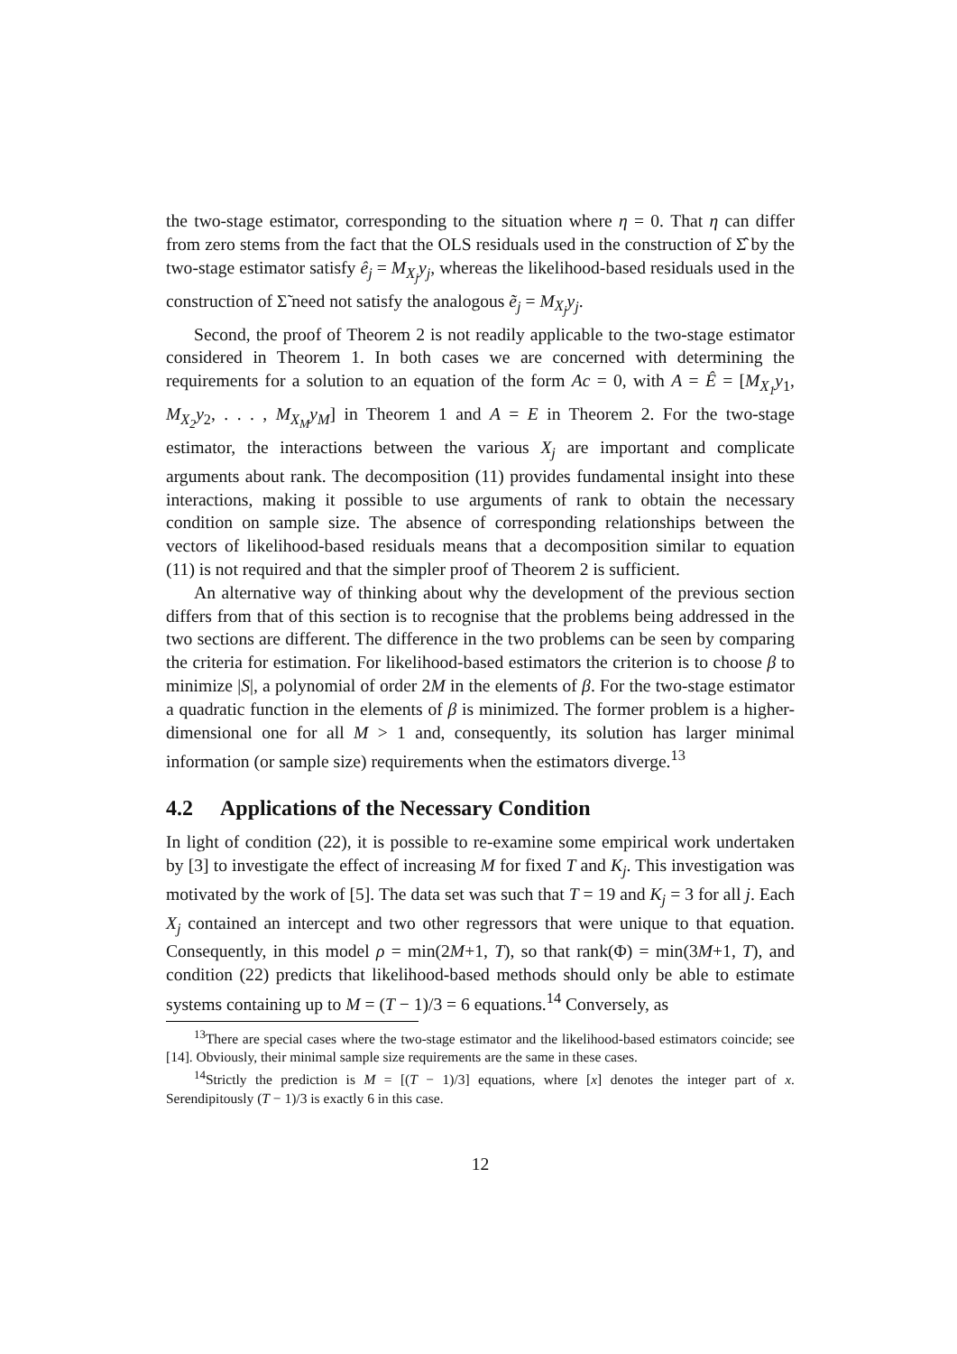the two-stage estimator, corresponding to the situation where η = 0. That η can differ from zero stems from the fact that the OLS residuals used in the construction of Σ̂ by the two-stage estimator satisfy ê<sub>j</sub> = M<sub>X<sub>j</sub></sub>y<sub>j</sub>, whereas the likelihood-based residuals used in the construction of Σ̃ need not satisfy the analogous ẽ<sub>j</sub> = M<sub>X<sub>j</sub></sub>y<sub>j</sub>.
Second, the proof of Theorem 2 is not readily applicable to the two-stage estimator considered in Theorem 1. In both cases we are concerned with determining the requirements for a solution to an equation of the form Ac = 0, with A = Ê = [M<sub>X<sub>1</sub></sub>y<sub>1</sub>, M<sub>X<sub>2</sub></sub>y<sub>2</sub>, . . . , M<sub>X<sub>M</sub></sub>y<sub>M</sub>] in Theorem 1 and A = E in Theorem 2. For the two-stage estimator, the interactions between the various X<sub>j</sub> are important and complicate arguments about rank. The decomposition (11) provides fundamental insight into these interactions, making it possible to use arguments of rank to obtain the necessary condition on sample size. The absence of corresponding relationships between the vectors of likelihood-based residuals means that a decomposition similar to equation (11) is not required and that the simpler proof of Theorem 2 is sufficient.
An alternative way of thinking about why the development of the previous section differs from that of this section is to recognise that the problems being addressed in the two sections are different. The difference in the two problems can be seen by comparing the criteria for estimation. For likelihood-based estimators the criterion is to choose β to minimize |S|, a polynomial of order 2M in the elements of β. For the two-stage estimator a quadratic function in the elements of β is minimized. The former problem is a higher-dimensional one for all M > 1 and, consequently, its solution has larger minimal information (or sample size) requirements when the estimators diverge.<sup>13</sup>
4.2 Applications of the Necessary Condition
In light of condition (22), it is possible to re-examine some empirical work undertaken by [3] to investigate the effect of increasing M for fixed T and K<sub>j</sub>. This investigation was motivated by the work of [5]. The data set was such that T = 19 and K<sub>j</sub> = 3 for all j. Each X<sub>j</sub> contained an intercept and two other regressors that were unique to that equation. Consequently, in this model ρ = min(2M+1, T), so that rank(Φ) = min(3M+1, T), and condition (22) predicts that likelihood-based methods should only be able to estimate systems containing up to M = (T − 1)/3 = 6 equations.<sup>14</sup> Conversely, as
<sup>13</sup> There are special cases where the two-stage estimator and the likelihood-based estimators coincide; see [14]. Obviously, their minimal sample size requirements are the same in these cases.
<sup>14</sup> Strictly the prediction is M = [(T − 1)/3] equations, where [x] denotes the integer part of x. Serendipitously (T − 1)/3 is exactly 6 in this case.
12